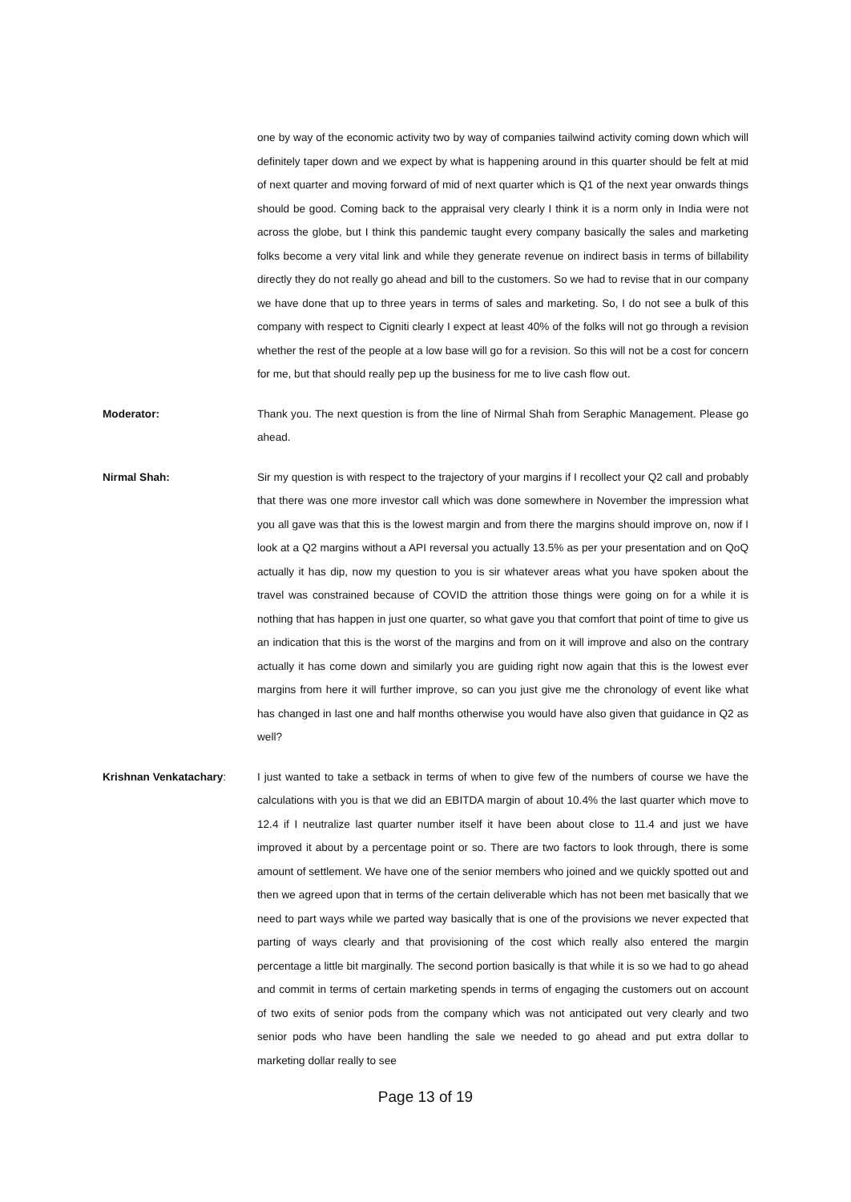one by way of the economic activity two by way of companies tailwind activity coming down which will definitely taper down and we expect by what is happening around in this quarter should be felt at mid of next quarter and moving forward of mid of next quarter which is Q1 of the next year onwards things should be good. Coming back to the appraisal very clearly I think it is a norm only in India were not across the globe, but I think this pandemic taught every company basically the sales and marketing folks become a very vital link and while they generate revenue on indirect basis in terms of billability directly they do not really go ahead and bill to the customers. So we had to revise that in our company we have done that up to three years in terms of sales and marketing. So, I do not see a bulk of this company with respect to Cigniti clearly I expect at least 40% of the folks will not go through a revision whether the rest of the people at a low base will go for a revision. So this will not be a cost for concern for me, but that should really pep up the business for me to live cash flow out.
Moderator: Thank you. The next question is from the line of Nirmal Shah from Seraphic Management. Please go ahead.
Nirmal Shah: Sir my question is with respect to the trajectory of your margins if I recollect your Q2 call and probably that there was one more investor call which was done somewhere in November the impression what you all gave was that this is the lowest margin and from there the margins should improve on, now if I look at a Q2 margins without a API reversal you actually 13.5% as per your presentation and on QoQ actually it has dip, now my question to you is sir whatever areas what you have spoken about the travel was constrained because of COVID the attrition those things were going on for a while it is nothing that has happen in just one quarter, so what gave you that comfort that point of time to give us an indication that this is the worst of the margins and from on it will improve and also on the contrary actually it has come down and similarly you are guiding right now again that this is the lowest ever margins from here it will further improve, so can you just give me the chronology of event like what has changed in last one and half months otherwise you would have also given that guidance in Q2 as well?
Krishnan Venkatachary: I just wanted to take a setback in terms of when to give few of the numbers of course we have the calculations with you is that we did an EBITDA margin of about 10.4% the last quarter which move to 12.4 if I neutralize last quarter number itself it have been about close to 11.4 and just we have improved it about by a percentage point or so. There are two factors to look through, there is some amount of settlement. We have one of the senior members who joined and we quickly spotted out and then we agreed upon that in terms of the certain deliverable which has not been met basically that we need to part ways while we parted way basically that is one of the provisions we never expected that parting of ways clearly and that provisioning of the cost which really also entered the margin percentage a little bit marginally. The second portion basically is that while it is so we had to go ahead and commit in terms of certain marketing spends in terms of engaging the customers out on account of two exits of senior pods from the company which was not anticipated out very clearly and two senior pods who have been handling the sale we needed to go ahead and put extra dollar to marketing dollar really to see
Page 13 of 19